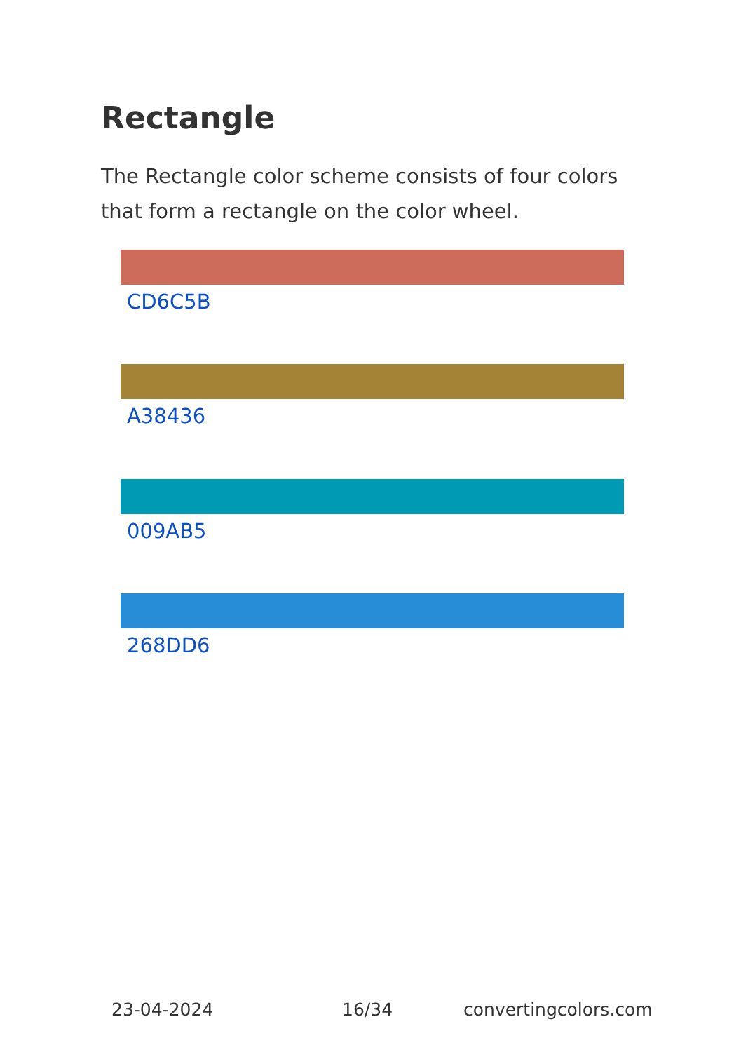Rectangle
The Rectangle color scheme consists of four colors that form a rectangle on the color wheel.
CD6C5B
A38436
009AB5
268DD6
23-04-2024 16/34 convertingcolors.com